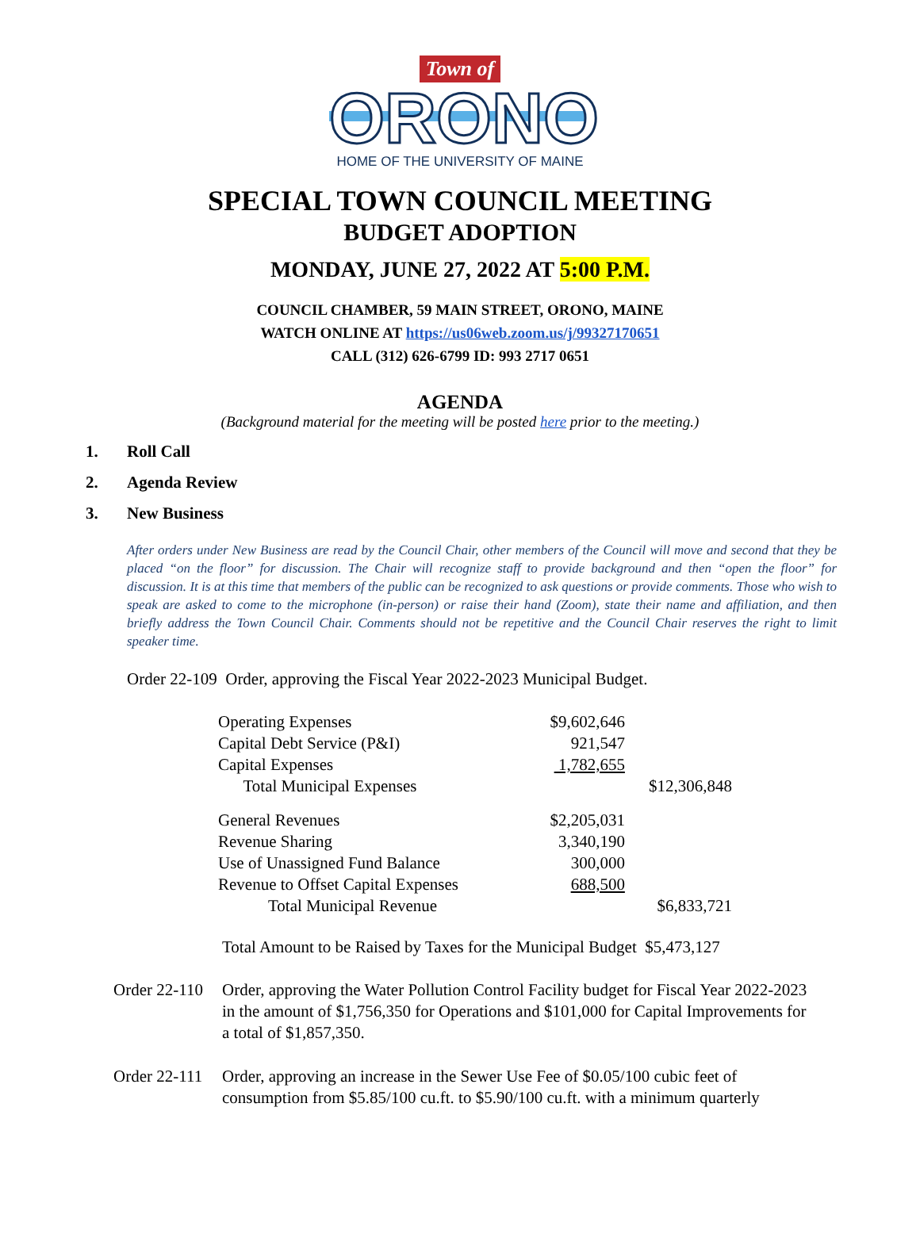Town of
ORONO
HOME OF THE UNIVERSITY OF MAINE
SPECIAL TOWN COUNCIL MEETING
BUDGET ADOPTION
MONDAY, JUNE 27, 2022 AT 5:00 P.M.
COUNCIL CHAMBER, 59 MAIN STREET, ORONO, MAINE
WATCH ONLINE AT https://us06web.zoom.us/j/99327170651
CALL (312) 626-6799 ID: 993 2717 0651
AGENDA
(Background material for the meeting will be posted here prior to the meeting.)
1. Roll Call
2. Agenda Review
3. New Business
After orders under New Business are read by the Council Chair, other members of the Council will move and second that they be placed “on the floor” for discussion. The Chair will recognize staff to provide background and then “open the floor” for discussion. It is at this time that members of the public can be recognized to ask questions or provide comments. Those who wish to speak are asked to come to the microphone (in-person) or raise their hand (Zoom), state their name and affiliation, and then briefly address the Town Council Chair. Comments should not be repetitive and the Council Chair reserves the right to limit speaker time.
Order 22-109 Order, approving the Fiscal Year 2022-2023 Municipal Budget.
| Operating Expenses | $9,602,646 | |
| Capital Debt Service (P&I) | 921,547 | |
| Capital Expenses | 1,782,655 | |
| Total Municipal Expenses | | $12,306,848 |
| General Revenues | $2,205,031 | |
| Revenue Sharing | 3,340,190 | |
| Use of Unassigned Fund Balance | 300,000 | |
| Revenue to Offset Capital Expenses | 688,500 | |
| Total Municipal Revenue | | $6,833,721 |
Total Amount to be Raised by Taxes for the Municipal Budget $5,473,127
Order 22-110
Order, approving the Water Pollution Control Facility budget for Fiscal Year 2022-2023 in the amount of $1,756,350 for Operations and $101,000 for Capital Improvements for a total of $1,857,350.
Order 22-111
Order, approving an increase in the Sewer Use Fee of $0.05/100 cubic feet of consumption from $5.85/100 cu.ft. to $5.90/100 cu.ft. with a minimum quarterly